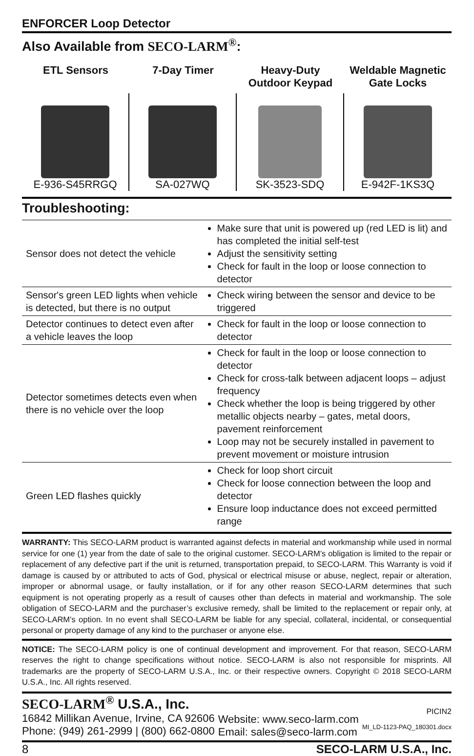ENFORCER Loop Detector
Also Available from SECO-LARM<sup>®</sup>:
ETL Sensors
E-936-S45RRGQ
7-Day Timer
SA-027WQ
Heavy-Duty
Outdoor Keypad
SK-3523-SDQ
Weldable Magnetic
Gate Locks
E-942F-1KS3Q
Troubleshooting:
| Sensor does not detect the vehicle | Make sure that unit is powered up (red LED is lit) and has completed the initial self-test Adjust the sensitivity setting Check for fault in the loop or loose connection to detector |
| Sensor's green LED lights when vehicle is detected, but there is no output | Check wiring between the sensor and device to be triggered |
| Detector continues to detect even after a vehicle leaves the loop | Check for fault in the loop or loose connection to detector |
| Detector sometimes detects even when there is no vehicle over the loop | Check for fault in the loop or loose connection to detector Check for cross-talk between adjacent loops – adjust frequency Check whether the loop is being triggered by other metallic objects nearby – gates, metal doors, pavement reinforcement Loop may not be securely installed in pavement to prevent movement or moisture intrusion |
| Green LED flashes quickly | Check for loop short circuit Check for loose connection between the loop and detector Ensure loop inductance does not exceed permitted range |
WARRANTY: This SECO-LARM product is warranted against defects in material and workmanship while used in normal service for one (1) year from the date of sale to the original customer. SECO-LARM’s obligation is limited to the repair or replacement of any defective part if the unit is returned, transportation prepaid, to SECO-LARM. This Warranty is void if damage is caused by or attributed to acts of God, physical or electrical misuse or abuse, neglect, repair or alteration, improper or abnormal usage, or faulty installation, or if for any other reason SECO-LARM determines that such equipment is not operating properly as a result of causes other than defects in material and workmanship. The sole obligation of SECO-LARM and the purchaser’s exclusive remedy, shall be limited to the replacement or repair only, at SECO-LARM’s option. In no event shall SECO-LARM be liable for any special, collateral, incidental, or consequential personal or property damage of any kind to the purchaser or anyone else.
NOTICE: The SECO-LARM policy is one of continual development and improvement. For that reason, SECO-LARM reserves the right to change specifications without notice. SECO-LARM is also not responsible for misprints. All trademarks are the property of SECO-LARM U.S.A., Inc. or their respective owners. Copyright © 2018 SECO-LARM U.S.A., Inc. All rights reserved.
SECO-LARM<sup>®</sup> U.S.A., Inc.
16842 Millikan Avenue, Irvine, CA 92606
Phone: (949) 261-2999 | (800) 662-0800
Website: www.seco-larm.com
Email: sales@seco-larm.com
PICIN2
MI_LD-1123-PAQ_180301.docx
8 SECO-LARM U.S.A., Inc.